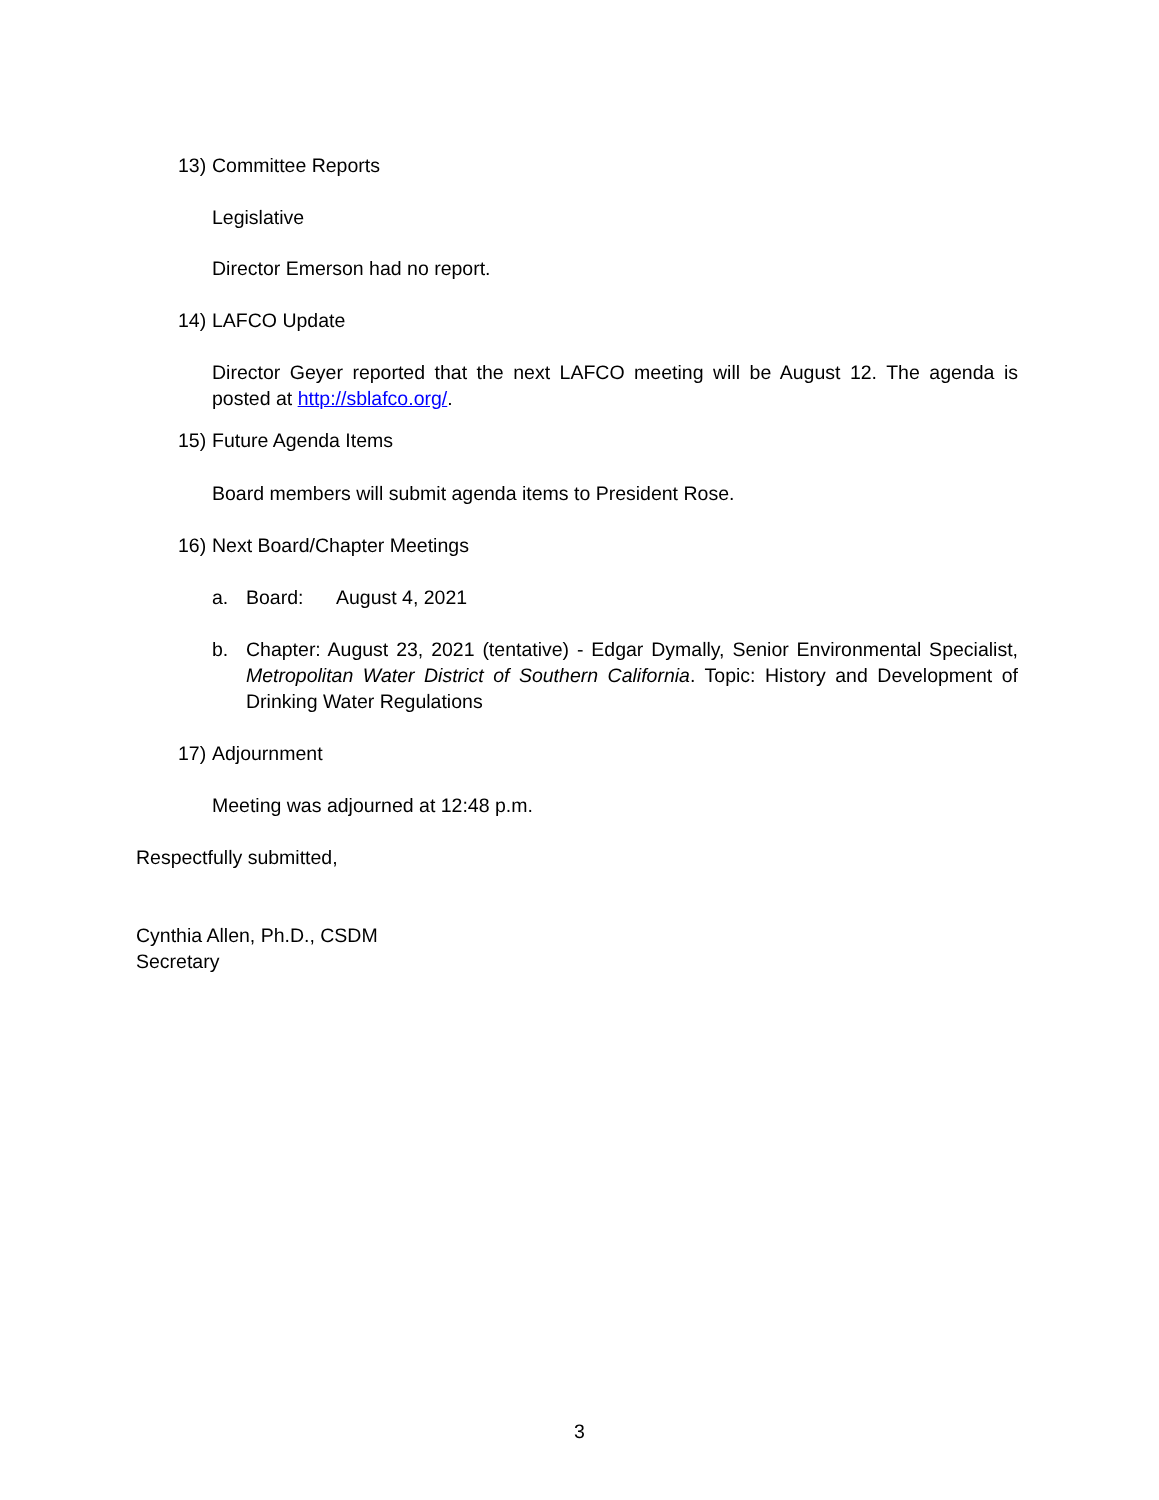13) Committee Reports
Legislative
Director Emerson had no report.
14) LAFCO Update
Director Geyer reported that the next LAFCO meeting will be August 12. The agenda is posted at http://sblafco.org/.
15) Future Agenda Items
Board members will submit agenda items to President Rose.
16) Next Board/Chapter Meetings
a. Board: August 4, 2021
b. Chapter: August 23, 2021 (tentative) - Edgar Dymally, Senior Environmental Specialist, Metropolitan Water District of Southern California. Topic: History and Development of Drinking Water Regulations
17) Adjournment
Meeting was adjourned at 12:48 p.m.
Respectfully submitted,
Cynthia Allen, Ph.D., CSDM
Secretary
3